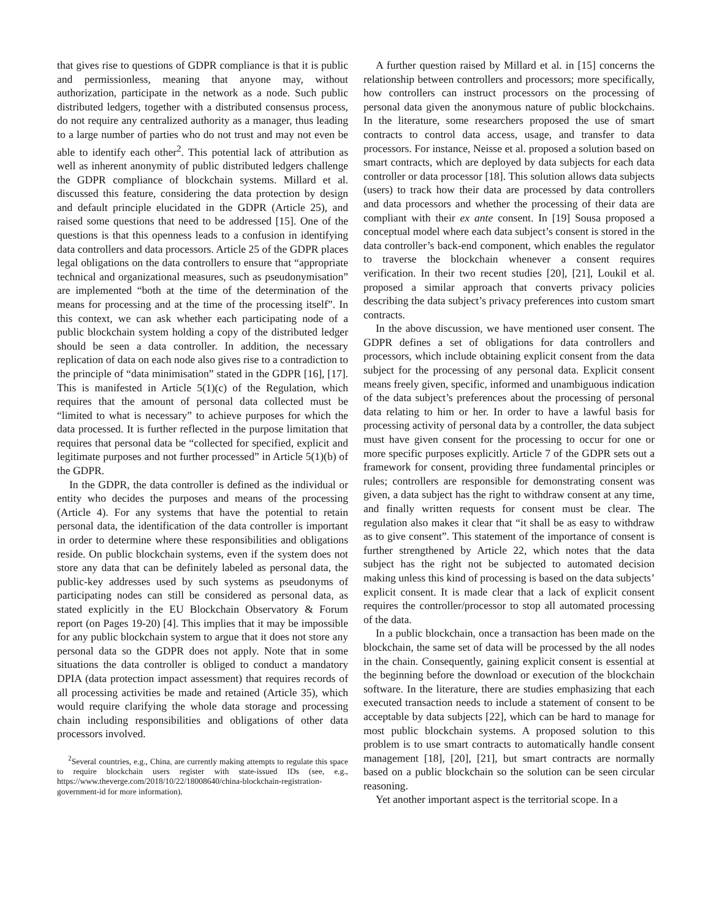that gives rise to questions of GDPR compliance is that it is public and permissionless, meaning that anyone may, without authorization, participate in the network as a node. Such public distributed ledgers, together with a distributed consensus process, do not require any centralized authority as a manager, thus leading to a large number of parties who do not trust and may not even be able to identify each other<sup>2</sup>. This potential lack of attribution as well as inherent anonymity of public distributed ledgers challenge the GDPR compliance of blockchain systems. Millard et al. discussed this feature, considering the data protection by design and default principle elucidated in the GDPR (Article 25), and raised some questions that need to be addressed [15]. One of the questions is that this openness leads to a confusion in identifying data controllers and data processors. Article 25 of the GDPR places legal obligations on the data controllers to ensure that “appropriate technical and organizational measures, such as pseudonymisation” are implemented “both at the time of the determination of the means for processing and at the time of the processing itself”. In this context, we can ask whether each participating node of a public blockchain system holding a copy of the distributed ledger should be seen a data controller. In addition, the necessary replication of data on each node also gives rise to a contradiction to the principle of “data minimisation” stated in the GDPR [16], [17]. This is manifested in Article 5(1)(c) of the Regulation, which requires that the amount of personal data collected must be “limited to what is necessary” to achieve purposes for which the data processed. It is further reflected in the purpose limitation that requires that personal data be “collected for specified, explicit and legitimate purposes and not further processed” in Article 5(1)(b) of the GDPR.
In the GDPR, the data controller is defined as the individual or entity who decides the purposes and means of the processing (Article 4). For any systems that have the potential to retain personal data, the identification of the data controller is important in order to determine where these responsibilities and obligations reside. On public blockchain systems, even if the system does not store any data that can be definitely labeled as personal data, the public-key addresses used by such systems as pseudonyms of participating nodes can still be considered as personal data, as stated explicitly in the EU Blockchain Observatory & Forum report (on Pages 19-20) [4]. This implies that it may be impossible for any public blockchain system to argue that it does not store any personal data so the GDPR does not apply. Note that in some situations the data controller is obliged to conduct a mandatory DPIA (data protection impact assessment) that requires records of all processing activities be made and retained (Article 35), which would require clarifying the whole data storage and processing chain including responsibilities and obligations of other data processors involved.
<sup>2</sup> Several countries, e.g., China, are currently making attempts to regulate this space to require blockchain users register with state-issued IDs (see, e.g., https://www.theverge.com/2018/10/22/18008640/china-blockchain-registration-government-id for more information).
A further question raised by Millard et al. in [15] concerns the relationship between controllers and processors; more specifically, how controllers can instruct processors on the processing of personal data given the anonymous nature of public blockchains. In the literature, some researchers proposed the use of smart contracts to control data access, usage, and transfer to data processors. For instance, Neisse et al. proposed a solution based on smart contracts, which are deployed by data subjects for each data controller or data processor [18]. This solution allows data subjects (users) to track how their data are processed by data controllers and data processors and whether the processing of their data are compliant with their ex ante consent. In [19] Sousa proposed a conceptual model where each data subject’s consent is stored in the data controller’s back-end component, which enables the regulator to traverse the blockchain whenever a consent requires verification. In their two recent studies [20], [21], Loukil et al. proposed a similar approach that converts privacy policies describing the data subject’s privacy preferences into custom smart contracts.
In the above discussion, we have mentioned user consent. The GDPR defines a set of obligations for data controllers and processors, which include obtaining explicit consent from the data subject for the processing of any personal data. Explicit consent means freely given, specific, informed and unambiguous indication of the data subject’s preferences about the processing of personal data relating to him or her. In order to have a lawful basis for processing activity of personal data by a controller, the data subject must have given consent for the processing to occur for one or more specific purposes explicitly. Article 7 of the GDPR sets out a framework for consent, providing three fundamental principles or rules; controllers are responsible for demonstrating consent was given, a data subject has the right to withdraw consent at any time, and finally written requests for consent must be clear. The regulation also makes it clear that “it shall be as easy to withdraw as to give consent”. This statement of the importance of consent is further strengthened by Article 22, which notes that the data subject has the right not be subjected to automated decision making unless this kind of processing is based on the data subjects’ explicit consent. It is made clear that a lack of explicit consent requires the controller/processor to stop all automated processing of the data.
In a public blockchain, once a transaction has been made on the blockchain, the same set of data will be processed by the all nodes in the chain. Consequently, gaining explicit consent is essential at the beginning before the download or execution of the blockchain software. In the literature, there are studies emphasizing that each executed transaction needs to include a statement of consent to be acceptable by data subjects [22], which can be hard to manage for most public blockchain systems. A proposed solution to this problem is to use smart contracts to automatically handle consent management [18], [20], [21], but smart contracts are normally based on a public blockchain so the solution can be seen circular reasoning.
Yet another important aspect is the territorial scope. In a